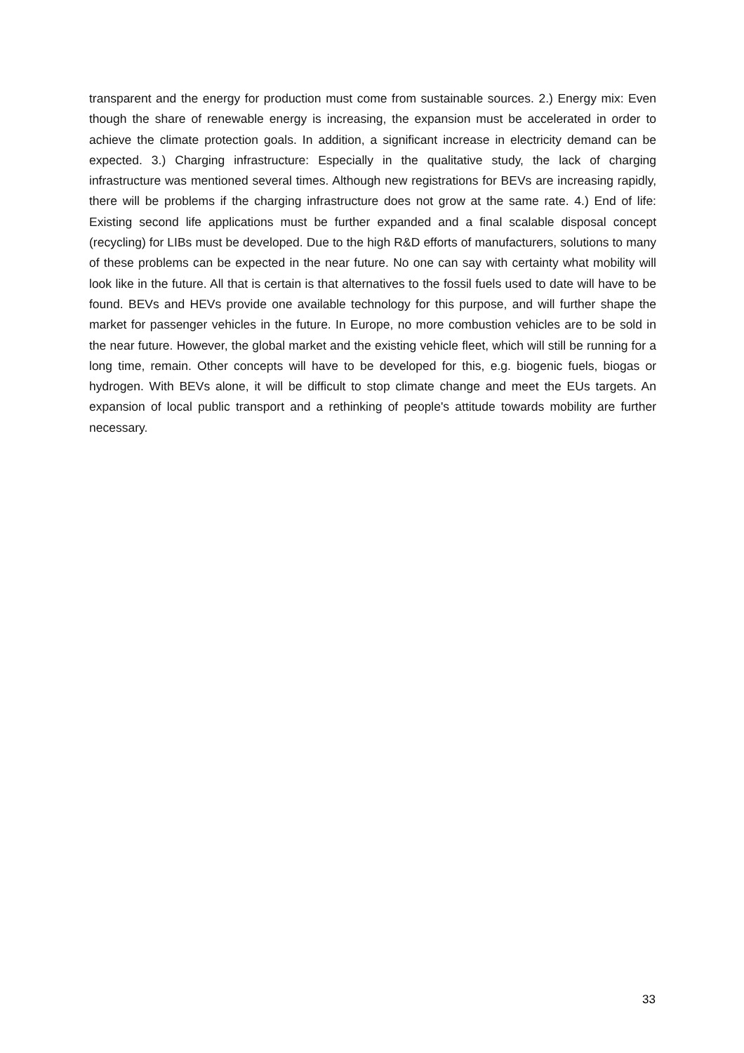transparent and the energy for production must come from sustainable sources. 2.) Energy mix: Even though the share of renewable energy is increasing, the expansion must be accelerated in order to achieve the climate protection goals. In addition, a significant increase in electricity demand can be expected. 3.) Charging infrastructure: Especially in the qualitative study, the lack of charging infrastructure was mentioned several times. Although new registrations for BEVs are increasing rapidly, there will be problems if the charging infrastructure does not grow at the same rate. 4.) End of life: Existing second life applications must be further expanded and a final scalable disposal concept (recycling) for LIBs must be developed. Due to the high R&D efforts of manufacturers, solutions to many of these problems can be expected in the near future. No one can say with certainty what mobility will look like in the future. All that is certain is that alternatives to the fossil fuels used to date will have to be found. BEVs and HEVs provide one available technology for this purpose, and will further shape the market for passenger vehicles in the future. In Europe, no more combustion vehicles are to be sold in the near future. However, the global market and the existing vehicle fleet, which will still be running for a long time, remain. Other concepts will have to be developed for this, e.g. biogenic fuels, biogas or hydrogen. With BEVs alone, it will be difficult to stop climate change and meet the EUs targets. An expansion of local public transport and a rethinking of people's attitude towards mobility are further necessary.
33